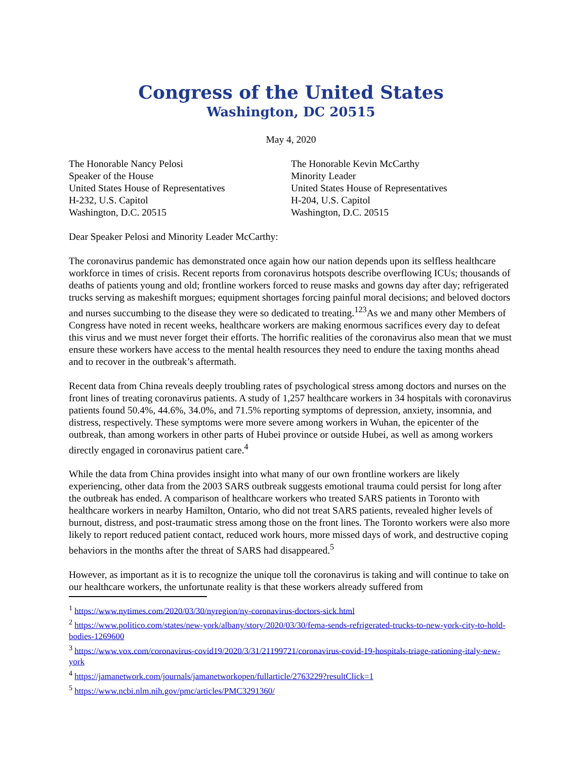Congress of the United States
Washington, DC 20515
May 4, 2020
The Honorable Nancy Pelosi
Speaker of the House
United States House of Representatives
H-232, U.S. Capitol
Washington, D.C. 20515
The Honorable Kevin McCarthy
Minority Leader
United States House of Representatives
H-204, U.S. Capitol
Washington, D.C. 20515
Dear Speaker Pelosi and Minority Leader McCarthy:
The coronavirus pandemic has demonstrated once again how our nation depends upon its selfless healthcare workforce in times of crisis. Recent reports from coronavirus hotspots describe overflowing ICUs; thousands of deaths of patients young and old; frontline workers forced to reuse masks and gowns day after day; refrigerated trucks serving as makeshift morgues; equipment shortages forcing painful moral decisions; and beloved doctors and nurses succumbing to the disease they were so dedicated to treating.<sup>123</sup>As we and many other Members of Congress have noted in recent weeks, healthcare workers are making enormous sacrifices every day to defeat this virus and we must never forget their efforts. The horrific realities of the coronavirus also mean that we must ensure these workers have access to the mental health resources they need to endure the taxing months ahead and to recover in the outbreak’s aftermath.
Recent data from China reveals deeply troubling rates of psychological stress among doctors and nurses on the front lines of treating coronavirus patients. A study of 1,257 healthcare workers in 34 hospitals with coronavirus patients found 50.4%, 44.6%, 34.0%, and 71.5% reporting symptoms of depression, anxiety, insomnia, and distress, respectively. These symptoms were more severe among workers in Wuhan, the epicenter of the outbreak, than among workers in other parts of Hubei province or outside Hubei, as well as among workers directly engaged in coronavirus patient care.<sup>4</sup>
While the data from China provides insight into what many of our own frontline workers are likely experiencing, other data from the 2003 SARS outbreak suggests emotional trauma could persist for long after the outbreak has ended. A comparison of healthcare workers who treated SARS patients in Toronto with healthcare workers in nearby Hamilton, Ontario, who did not treat SARS patients, revealed higher levels of burnout, distress, and post-traumatic stress among those on the front lines. The Toronto workers were also more likely to report reduced patient contact, reduced work hours, more missed days of work, and destructive coping behaviors in the months after the threat of SARS had disappeared.<sup>5</sup>
However, as important as it is to recognize the unique toll the coronavirus is taking and will continue to take on our healthcare workers, the unfortunate reality is that these workers already suffered from
<sup>1</sup> https://www.nytimes.com/2020/03/30/nyregion/ny-coronavirus-doctors-sick.html
<sup>2</sup> https://www.politico.com/states/new-york/albany/story/2020/03/30/fema-sends-refrigerated-trucks-to-new-york-city-to-hold-bodies-1269600
<sup>3</sup> https://www.vox.com/coronavirus-covid19/2020/3/31/21199721/coronavirus-covid-19-hospitals-triage-rationing-italy-new-york
<sup>4</sup> https://jamanetwork.com/journals/jamanetworkopen/fullarticle/2763229?resultClick=1
<sup>5</sup> https://www.ncbi.nlm.nih.gov/pmc/articles/PMC3291360/